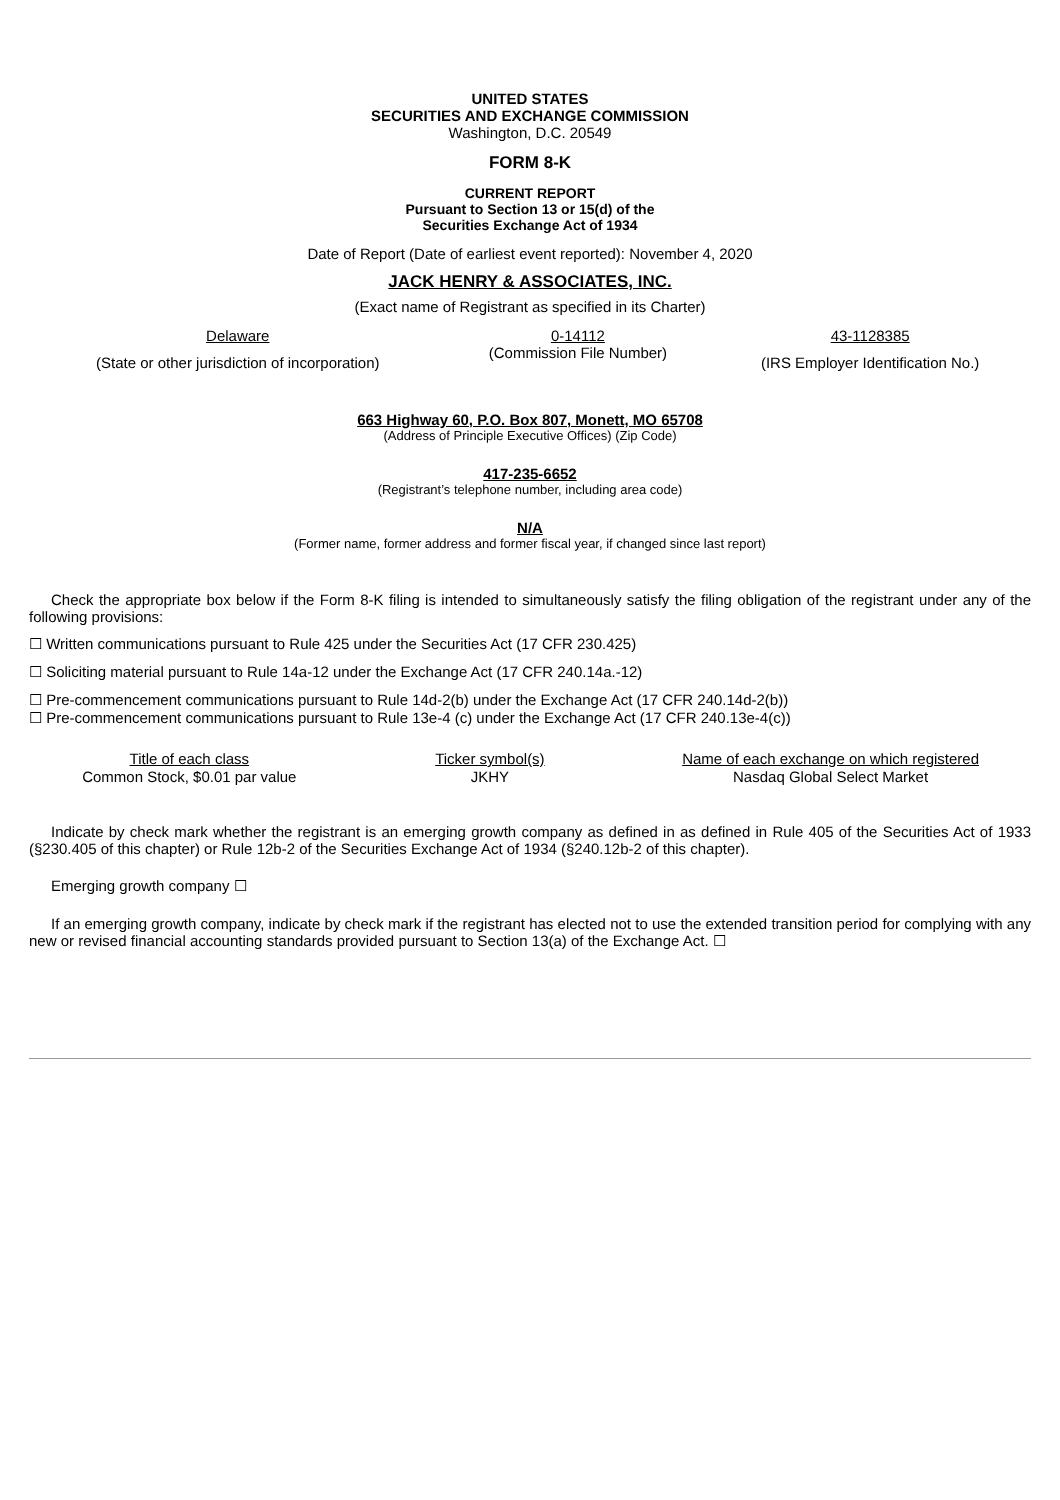UNITED STATES
SECURITIES AND EXCHANGE COMMISSION
Washington, D.C. 20549
FORM 8-K
CURRENT REPORT
Pursuant to Section 13 or 15(d) of the
Securities Exchange Act of 1934
Date of Report (Date of earliest event reported): November 4, 2020
JACK HENRY & ASSOCIATES, INC.
(Exact name of Registrant as specified in its Charter)
| Delaware | 0-14112 | 43-1128385 |
| (State or other jurisdiction of incorporation) | (Commission File Number) | (IRS Employer Identification No.) |
663 Highway 60, P.O. Box 807, Monett, MO 65708
(Address of Principle Executive Offices) (Zip Code)
417-235-6652
(Registrant’s telephone number, including area code)
N/A
(Former name, former address and former fiscal year, if changed since last report)
Check the appropriate box below if the Form 8-K filing is intended to simultaneously satisfy the filing obligation of the registrant under any of the following provisions:
☐ Written communications pursuant to Rule 425 under the Securities Act (17 CFR 230.425)
☐ Soliciting material pursuant to Rule 14a-12 under the Exchange Act (17 CFR 240.14a.-12)
☐ Pre-commencement communications pursuant to Rule 14d-2(b) under the Exchange Act (17 CFR 240.14d-2(b))
☐ Pre-commencement communications pursuant to Rule 13e-4 (c) under the Exchange Act (17 CFR 240.13e-4(c))
| Title of each class | Ticker symbol(s) | Name of each exchange on which registered |
| --- | --- | --- |
| Common Stock, $0.01 par value | JKHY | Nasdaq Global Select Market |
Indicate by check mark whether the registrant is an emerging growth company as defined in as defined in Rule 405 of the Securities Act of 1933 (§230.405 of this chapter) or Rule 12b-2 of the Securities Exchange Act of 1934 (§240.12b-2 of this chapter).
Emerging growth company ☐
If an emerging growth company, indicate by check mark if the registrant has elected not to use the extended transition period for complying with any new or revised financial accounting standards provided pursuant to Section 13(a) of the Exchange Act. ☐